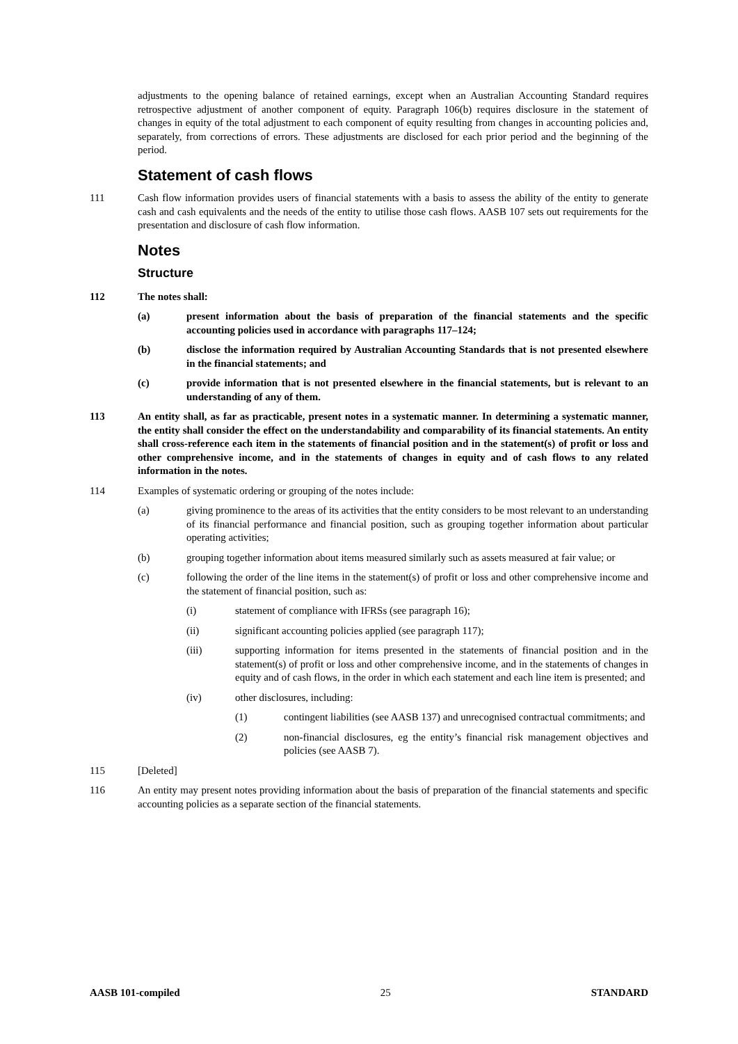adjustments to the opening balance of retained earnings, except when an Australian Accounting Standard requires retrospective adjustment of another component of equity. Paragraph 106(b) requires disclosure in the statement of changes in equity of the total adjustment to each component of equity resulting from changes in accounting policies and, separately, from corrections of errors. These adjustments are disclosed for each prior period and the beginning of the period.
Statement of cash flows
111 Cash flow information provides users of financial statements with a basis to assess the ability of the entity to generate cash and cash equivalents and the needs of the entity to utilise those cash flows. AASB 107 sets out requirements for the presentation and disclosure of cash flow information.
Notes
Structure
112 The notes shall:
(a) present information about the basis of preparation of the financial statements and the specific accounting policies used in accordance with paragraphs 117–124;
(b) disclose the information required by Australian Accounting Standards that is not presented elsewhere in the financial statements; and
(c) provide information that is not presented elsewhere in the financial statements, but is relevant to an understanding of any of them.
113 An entity shall, as far as practicable, present notes in a systematic manner. In determining a systematic manner, the entity shall consider the effect on the understandability and comparability of its financial statements. An entity shall cross-reference each item in the statements of financial position and in the statement(s) of profit or loss and other comprehensive income, and in the statements of changes in equity and of cash flows to any related information in the notes.
114 Examples of systematic ordering or grouping of the notes include:
(a) giving prominence to the areas of its activities that the entity considers to be most relevant to an understanding of its financial performance and financial position, such as grouping together information about particular operating activities;
(b) grouping together information about items measured similarly such as assets measured at fair value; or
(c) following the order of the line items in the statement(s) of profit or loss and other comprehensive income and the statement of financial position, such as:
(i) statement of compliance with IFRSs (see paragraph 16);
(ii) significant accounting policies applied (see paragraph 117);
(iii) supporting information for items presented in the statements of financial position and in the statement(s) of profit or loss and other comprehensive income, and in the statements of changes in equity and of cash flows, in the order in which each statement and each line item is presented; and
(iv) other disclosures, including:
(1) contingent liabilities (see AASB 137) and unrecognised contractual commitments; and
(2) non-financial disclosures, eg the entity’s financial risk management objectives and policies (see AASB 7).
115 [Deleted]
116 An entity may present notes providing information about the basis of preparation of the financial statements and specific accounting policies as a separate section of the financial statements.
AASB 101-compiled 25 STANDARD